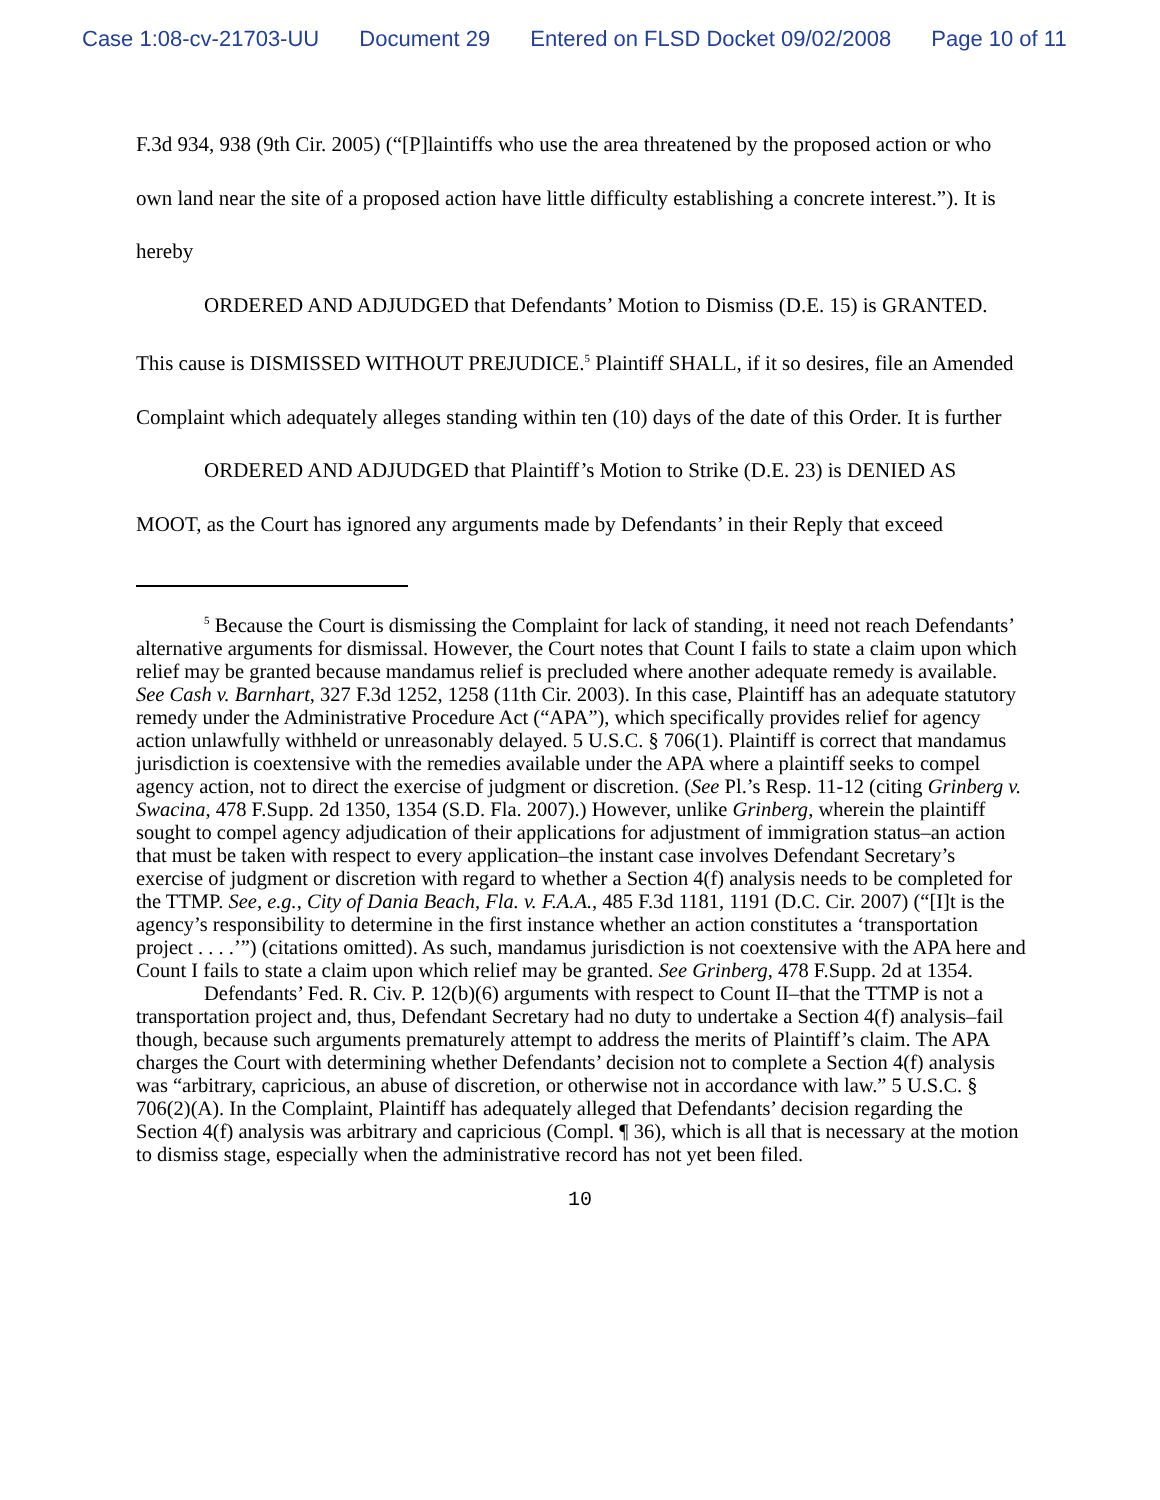Case 1:08-cv-21703-UU Document 29 Entered on FLSD Docket 09/02/2008 Page 10 of 11
F.3d 934, 938 (9th Cir. 2005) (“[P]laintiffs who use the area threatened by the proposed action or who own land near the site of a proposed action have little difficulty establishing a concrete interest.”). It is hereby
ORDERED AND ADJUDGED that Defendants’ Motion to Dismiss (D.E. 15) is GRANTED. This cause is DISMISSED WITHOUT PREJUDICE.<sup>5</sup> Plaintiff SHALL, if it so desires, file an Amended Complaint which adequately alleges standing within ten (10) days of the date of this Order. It is further
ORDERED AND ADJUDGED that Plaintiff’s Motion to Strike (D.E. 23) is DENIED AS MOOT, as the Court has ignored any arguments made by Defendants’ in their Reply that exceed
<sup>5</sup> Because the Court is dismissing the Complaint for lack of standing, it need not reach Defendants’ alternative arguments for dismissal. However, the Court notes that Count I fails to state a claim upon which relief may be granted because mandamus relief is precluded where another adequate remedy is available. See Cash v. Barnhart, 327 F.3d 1252, 1258 (11th Cir. 2003). In this case, Plaintiff has an adequate statutory remedy under the Administrative Procedure Act (“APA”), which specifically provides relief for agency action unlawfully withheld or unreasonably delayed. 5 U.S.C. § 706(1). Plaintiff is correct that mandamus jurisdiction is coextensive with the remedies available under the APA where a plaintiff seeks to compel agency action, not to direct the exercise of judgment or discretion. (See Pl.’s Resp. 11-12 (citing Grinberg v. Swacina, 478 F.Supp. 2d 1350, 1354 (S.D. Fla. 2007).) However, unlike Grinberg, wherein the plaintiff sought to compel agency adjudication of their applications for adjustment of immigration status–an action that must be taken with respect to every application–the instant case involves Defendant Secretary’s exercise of judgment or discretion with regard to whether a Section 4(f) analysis needs to be completed for the TTMP. See, e.g., City of Dania Beach, Fla. v. F.A.A., 485 F.3d 1181, 1191 (D.C. Cir. 2007) (“[I]t is the agency’s responsibility to determine in the first instance whether an action constitutes a ‘transportation project . . . .’”) (citations omitted). As such, mandamus jurisdiction is not coextensive with the APA here and Count I fails to state a claim upon which relief may be granted. See Grinberg, 478 F.Supp. 2d at 1354.
Defendants’ Fed. R. Civ. P. 12(b)(6) arguments with respect to Count II–that the TTMP is not a transportation project and, thus, Defendant Secretary had no duty to undertake a Section 4(f) analysis–fail though, because such arguments prematurely attempt to address the merits of Plaintiff’s claim. The APA charges the Court with determining whether Defendants’ decision not to complete a Section 4(f) analysis was “arbitrary, capricious, an abuse of discretion, or otherwise not in accordance with law.” 5 U.S.C. § 706(2)(A). In the Complaint, Plaintiff has adequately alleged that Defendants’ decision regarding the Section 4(f) analysis was arbitrary and capricious (Compl. ¶ 36), which is all that is necessary at the motion to dismiss stage, especially when the administrative record has not yet been filed.
10